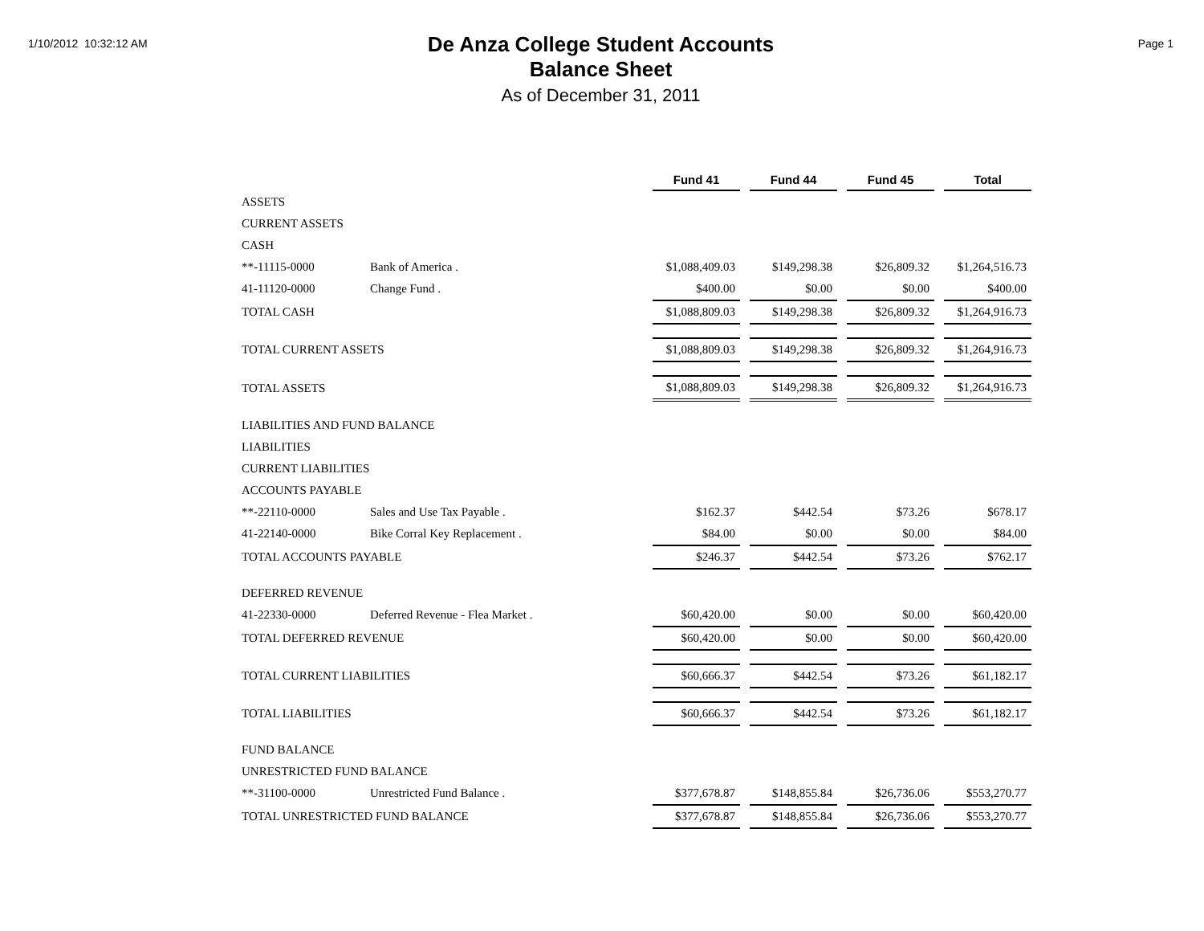1/10/2012 10:32:12 AM
De Anza College Student Accounts
Balance Sheet
As of December 31, 2011
Page 1
| | | Fund 41 | Fund 44 | Fund 45 | Total |
| ASSETS | | | | | |
| CURRENT ASSETS | | | | | |
| CASH | | | | | |
| **-11115-0000 | Bank of America . | $1,088,409.03 | $149,298.38 | $26,809.32 | $1,264,516.73 |
| 41-11120-0000 | Change Fund . | $400.00 | $0.00 | $0.00 | $400.00 |
| TOTAL CASH | | $1,088,809.03 | $149,298.38 | $26,809.32 | $1,264,916.73 |
| TOTAL CURRENT ASSETS | | $1,088,809.03 | $149,298.38 | $26,809.32 | $1,264,916.73 |
| TOTAL ASSETS | | $1,088,809.03 | $149,298.38 | $26,809.32 | $1,264,916.73 |
| LIABILITIES AND FUND BALANCE | | | | | |
| LIABILITIES | | | | | |
| CURRENT LIABILITIES | | | | | |
| ACCOUNTS PAYABLE | | | | | |
| **-22110-0000 | Sales and Use Tax Payable . | $162.37 | $442.54 | $73.26 | $678.17 |
| 41-22140-0000 | Bike Corral Key Replacement . | $84.00 | $0.00 | $0.00 | $84.00 |
| TOTAL ACCOUNTS PAYABLE | | $246.37 | $442.54 | $73.26 | $762.17 |
| DEFERRED REVENUE | | | | | |
| 41-22330-0000 | Deferred Revenue - Flea Market . | $60,420.00 | $0.00 | $0.00 | $60,420.00 |
| TOTAL DEFERRED REVENUE | | $60,420.00 | $0.00 | $0.00 | $60,420.00 |
| TOTAL CURRENT LIABILITIES | | $60,666.37 | $442.54 | $73.26 | $61,182.17 |
| TOTAL LIABILITIES | | $60,666.37 | $442.54 | $73.26 | $61,182.17 |
| FUND BALANCE | | | | | |
| UNRESTRICTED FUND BALANCE | | | | | |
| **-31100-0000 | Unrestricted Fund Balance . | $377,678.87 | $148,855.84 | $26,736.06 | $553,270.77 |
| TOTAL UNRESTRICTED FUND BALANCE | | $377,678.87 | $148,855.84 | $26,736.06 | $553,270.77 |